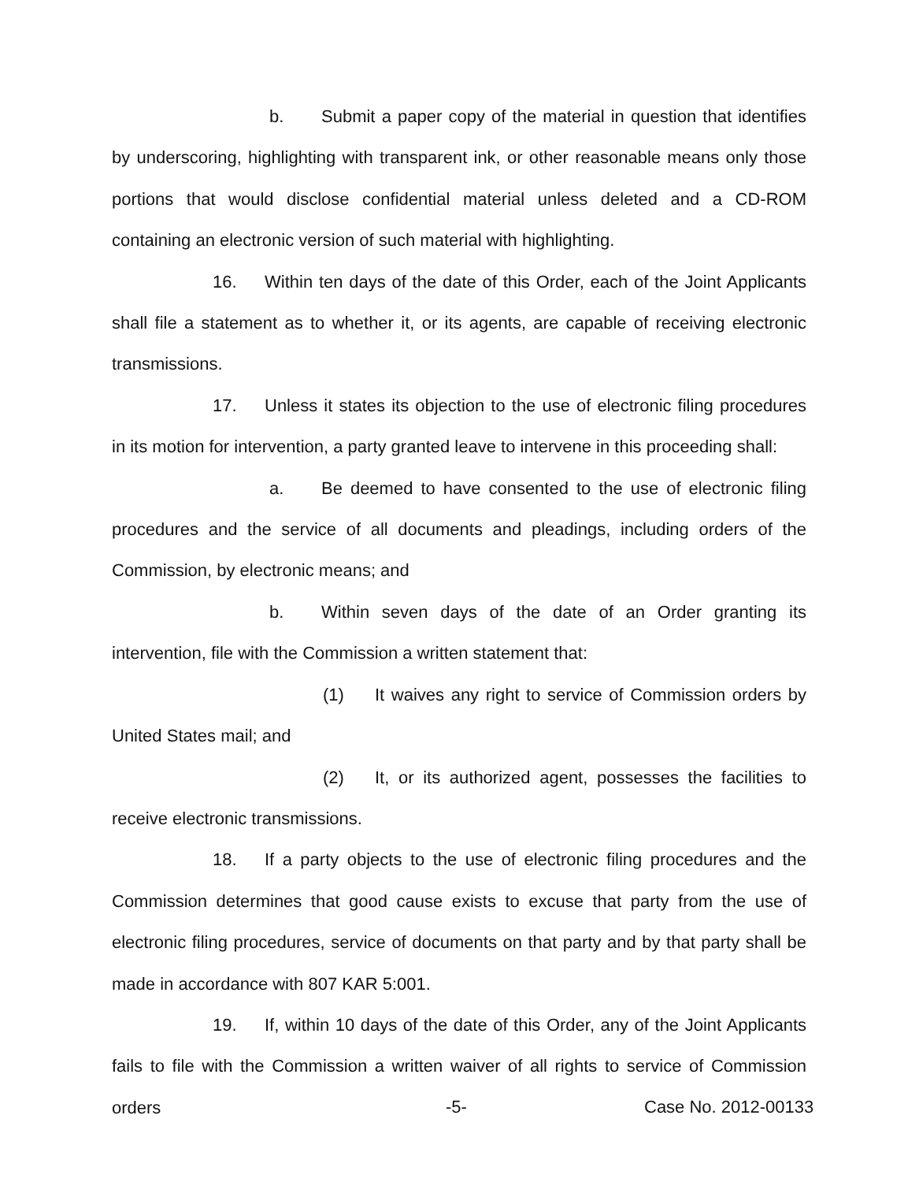b. Submit a paper copy of the material in question that identifies by underscoring, highlighting with transparent ink, or other reasonable means only those portions that would disclose confidential material unless deleted and a CD-ROM containing an electronic version of such material with highlighting.
16. Within ten days of the date of this Order, each of the Joint Applicants shall file a statement as to whether it, or its agents, are capable of receiving electronic transmissions.
17. Unless it states its objection to the use of electronic filing procedures in its motion for intervention, a party granted leave to intervene in this proceeding shall:
a. Be deemed to have consented to the use of electronic filing procedures and the service of all documents and pleadings, including orders of the Commission, by electronic means; and
b. Within seven days of the date of an Order granting its intervention, file with the Commission a written statement that:
(1) It waives any right to service of Commission orders by United States mail; and
(2) It, or its authorized agent, possesses the facilities to receive electronic transmissions.
18. If a party objects to the use of electronic filing procedures and the Commission determines that good cause exists to excuse that party from the use of electronic filing procedures, service of documents on that party and by that party shall be made in accordance with 807 KAR 5:001.
19. If, within 10 days of the date of this Order, any of the Joint Applicants fails to file with the Commission a written waiver of all rights to service of Commission orders
-5- Case No. 2012-00133